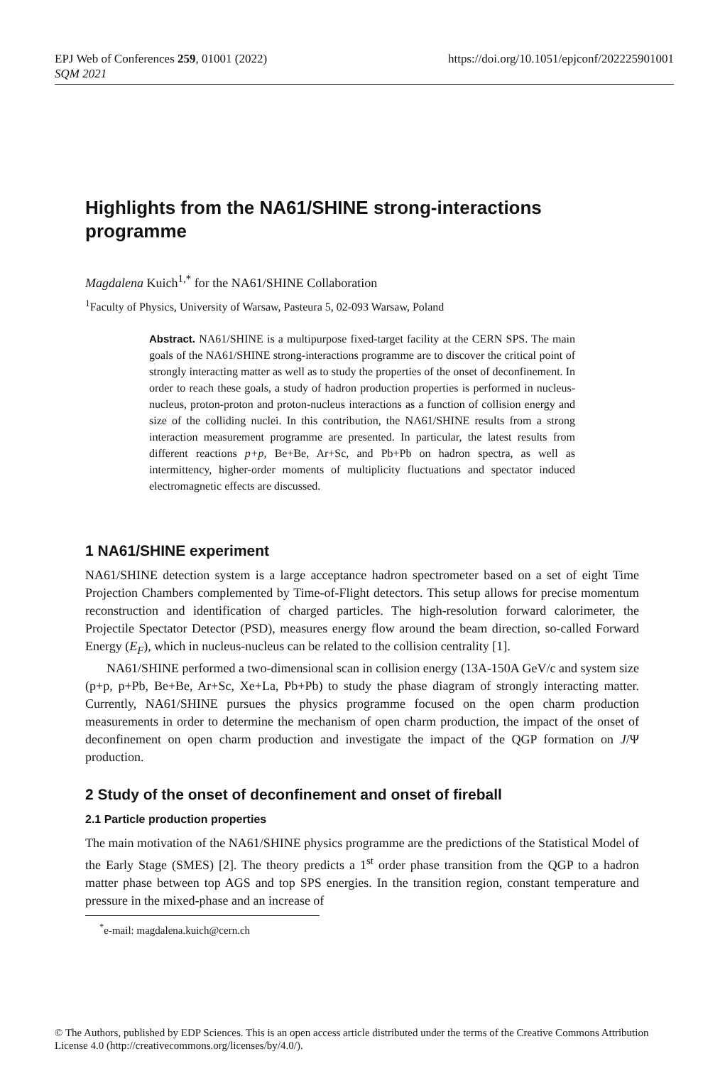https://doi.org/10.1051/epjconf/202225901001 EPJ Web of Conferences 259, 01001 (2022)
SQM 2021
Highlights from the NA61/SHINE strong-interactions programme
Magdalena Kuich<sup>1,*</sup> for the NA61/SHINE Collaboration
<sup>1</sup> Faculty of Physics, University of Warsaw, Pasteura 5, 02-093 Warsaw, Poland
Abstract. NA61/SHINE is a multipurpose fixed-target facility at the CERN SPS. The main goals of the NA61/SHINE strong-interactions programme are to discover the critical point of strongly interacting matter as well as to study the properties of the onset of deconfinement. In order to reach these goals, a study of hadron production properties is performed in nucleus-nucleus, proton-proton and proton-nucleus interactions as a function of collision energy and size of the colliding nuclei. In this contribution, the NA61/SHINE results from a strong interaction measurement programme are presented. In particular, the latest results from different reactions p+p, Be+Be, Ar+Sc, and Pb+Pb on hadron spectra, as well as intermittency, higher-order moments of multiplicity fluctuations and spectator induced electromagnetic effects are discussed.
1 NA61/SHINE experiment
NA61/SHINE detection system is a large acceptance hadron spectrometer based on a set of eight Time Projection Chambers complemented by Time-of-Flight detectors. This setup allows for precise momentum reconstruction and identification of charged particles. The high-resolution forward calorimeter, the Projectile Spectator Detector (PSD), measures energy flow around the beam direction, so-called Forward Energy (E<sub>F</sub>), which in nucleus-nucleus can be related to the collision centrality [1].
NA61/SHINE performed a two-dimensional scan in collision energy (13A-150A GeV/c and system size (p+p, p+Pb, Be+Be, Ar+Sc, Xe+La, Pb+Pb) to study the phase diagram of strongly interacting matter. Currently, NA61/SHINE pursues the physics programme focused on the open charm production measurements in order to determine the mechanism of open charm production, the impact of the onset of deconfinement on open charm production and investigate the impact of the QGP formation on J/Ψ production.
2 Study of the onset of deconfinement and onset of fireball
2.1 Particle production properties
The main motivation of the NA61/SHINE physics programme are the predictions of the Statistical Model of the Early Stage (SMES) [2]. The theory predicts a 1<sup>st</sup> order phase transition from the QGP to a hadron matter phase between top AGS and top SPS energies. In the transition region, constant temperature and pressure in the mixed-phase and an increase of
<sup>*</sup> e-mail: magdalena.kuich@cern.ch
© The Authors, published by EDP Sciences. This is an open access article distributed under the terms of the Creative Commons Attribution License 4.0 (http://creativecommons.org/licenses/by/4.0/).